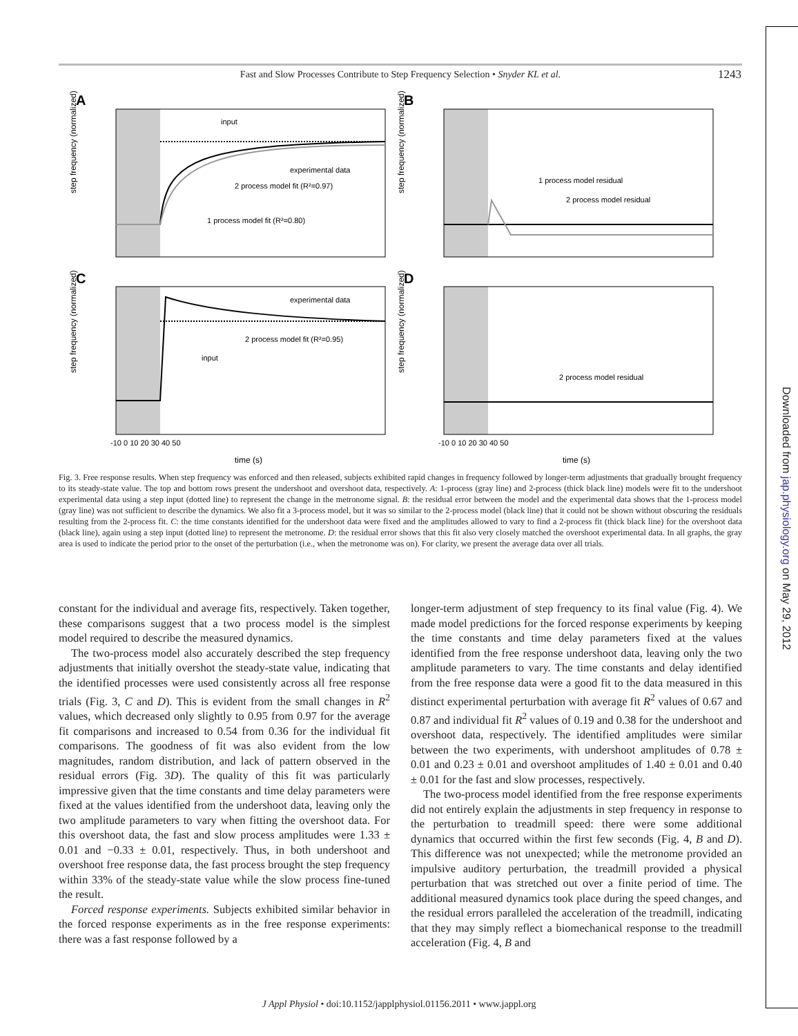Downloaded from jap.physiology.org on May 29, 2012
Fast and Slow Processes Contribute to Step Frequency Selection • Snyder KL et al. 1243
A
B
C
D
input
experimental data
2 process model fit (R²=0.97)
1 process model fit (R²=0.80)
1 process model residual
2 process model residual
experimental data
2 process model fit (R²=0.95)
input
2 process model residual
step frequency (normalized)
step frequency (normalized)
step frequency (normalized)
step frequency (normalized)
-10 0 10 20 30 40 50
-10 0 10 20 30 40 50
time (s)
time (s)
Fig. 3. Free response results. When step frequency was enforced and then released, subjects exhibited rapid changes in frequency followed by longer-term adjustments that gradually brought frequency to its steady-state value. The top and bottom rows present the undershoot and overshoot data, respectively. A: 1-process (gray line) and 2-process (thick black line) models were fit to the undershoot experimental data using a step input (dotted line) to represent the change in the metronome signal. B: the residual error between the model and the experimental data shows that the 1-process model (gray line) was not sufficient to describe the dynamics. We also fit a 3-process model, but it was so similar to the 2-process model (black line) that it could not be shown without obscuring the residuals resulting from the 2-process fit. C: the time constants identified for the undershoot data were fixed and the amplitudes allowed to vary to find a 2-process fit (thick black line) for the overshoot data (black line), again using a step input (dotted line) to represent the metronome. D: the residual error shows that this fit also very closely matched the overshoot experimental data. In all graphs, the gray area is used to indicate the period prior to the onset of the perturbation (i.e., when the metronome was on). For clarity, we present the average data over all trials.
constant for the individual and average fits, respectively. Taken together, these comparisons suggest that a two process model is the simplest model required to describe the measured dynamics.
The two-process model also accurately described the step frequency adjustments that initially overshot the steady-state value, indicating that the identified processes were used consistently across all free response trials (Fig. 3, C and D). This is evident from the small changes in R<sup>2</sup> values, which decreased only slightly to 0.95 from 0.97 for the average fit comparisons and increased to 0.54 from 0.36 for the individual fit comparisons. The goodness of fit was also evident from the low magnitudes, random distribution, and lack of pattern observed in the residual errors (Fig. 3D). The quality of this fit was particularly impressive given that the time constants and time delay parameters were fixed at the values identified from the undershoot data, leaving only the two amplitude parameters to vary when fitting the overshoot data. For this overshoot data, the fast and slow process amplitudes were 1.33 ± 0.01 and −0.33 ± 0.01, respectively. Thus, in both undershoot and overshoot free response data, the fast process brought the step frequency within 33% of the steady-state value while the slow process fine-tuned the result.
Forced response experiments. Subjects exhibited similar behavior in the forced response experiments as in the free response experiments: there was a fast response followed by a
longer-term adjustment of step frequency to its final value (Fig. 4). We made model predictions for the forced response experiments by keeping the time constants and time delay parameters fixed at the values identified from the free response undershoot data, leaving only the two amplitude parameters to vary. The time constants and delay identified from the free response data were a good fit to the data measured in this distinct experimental perturbation with average fit R<sup>2</sup> values of 0.67 and 0.87 and individual fit R<sup>2</sup> values of 0.19 and 0.38 for the undershoot and overshoot data, respectively. The identified amplitudes were similar between the two experiments, with undershoot amplitudes of 0.78 ± 0.01 and 0.23 ± 0.01 and overshoot amplitudes of 1.40 ± 0.01 and 0.40 ± 0.01 for the fast and slow processes, respectively.
The two-process model identified from the free response experiments did not entirely explain the adjustments in step frequency in response to the perturbation to treadmill speed: there were some additional dynamics that occurred within the first few seconds (Fig. 4, B and D). This difference was not unexpected; while the metronome provided an impulsive auditory perturbation, the treadmill provided a physical perturbation that was stretched out over a finite period of time. The additional measured dynamics took place during the speed changes, and the residual errors paralleled the acceleration of the treadmill, indicating that they may simply reflect a biomechanical response to the treadmill acceleration (Fig. 4, B and
J Appl Physiol • doi:10.1152/japplphysiol.01156.2011 • www.jappl.org